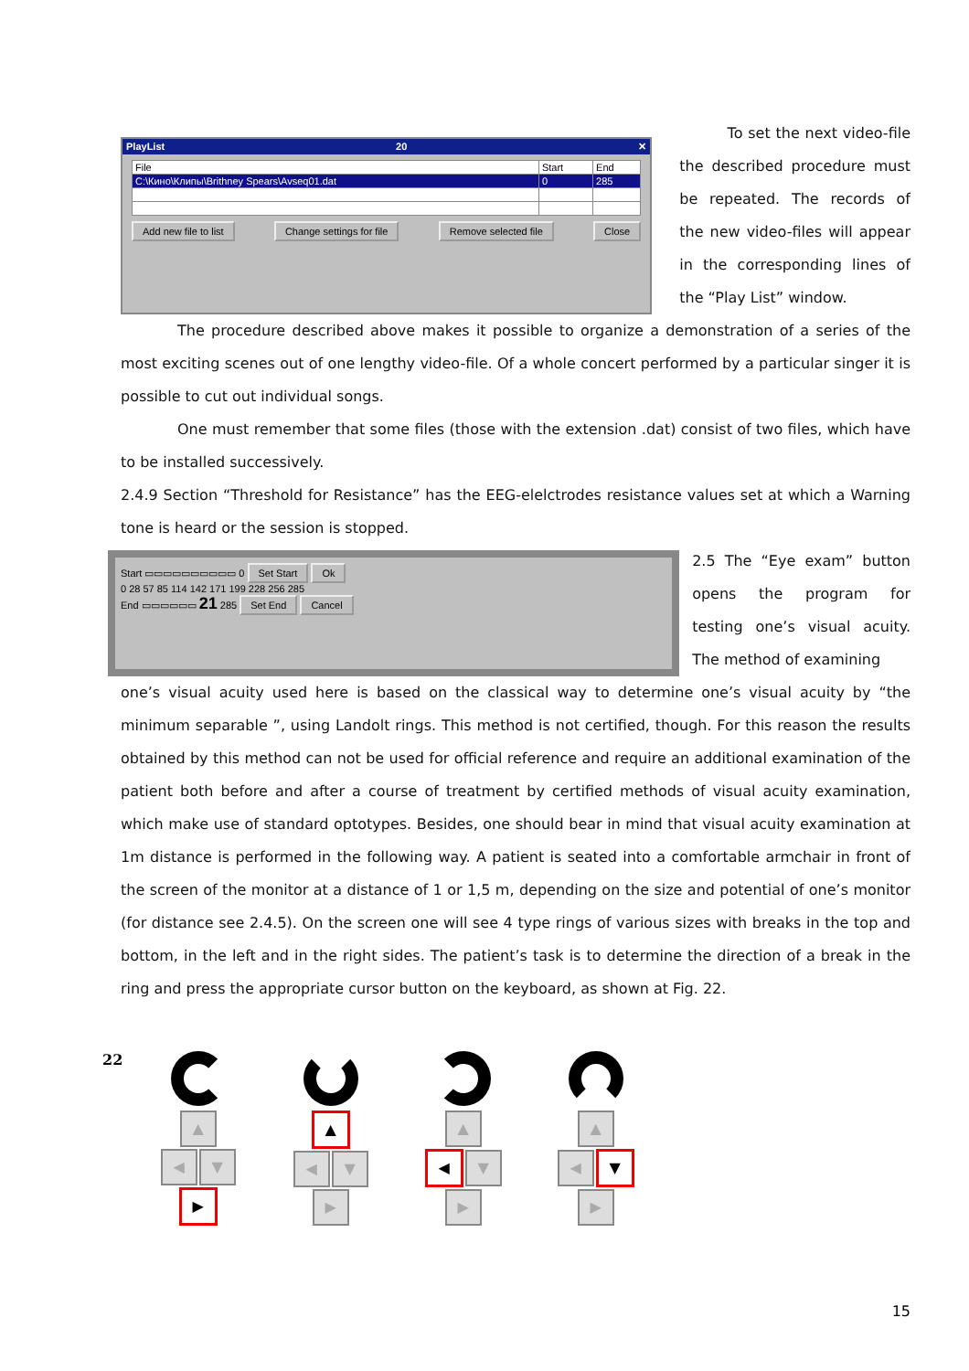PlayList 20 ✕
| File | Start | End |
| --- | --- | --- |
| C:\Кино\Клипы\Brithney Spears\Avseq01.dat | 0 | 285 |
Add new file to list Change settings for file Remove selected file Close
To set the next video-file the described procedure must be repeated. The records of the new video-files will appear in the corresponding lines of the “Play List” window.
The procedure described above makes it possible to organize a demonstration of a series of the most exciting scenes out of one lengthy video-file. Of a whole concert performed by a particular singer it is possible to cut out individual songs.
One must remember that some files (those with the extension .dat) consist of two files, which have to be installed successively.
2.4.9 Section “Threshold for Resistance” has the EEG-elelctrodes resistance values set at which a Warning tone is heard or the session is stopped.
Start ▭▭▭▭▭▭▭▭▭▭ 0 Set Start Ok
0 28 57 85 114 142 171 199 228 256 285
End ▭▭▭▭▭▭ 21 285 Set End Cancel
2.5 The “Eye exam” button opens the program for testing one’s visual acuity. The method of examining
one’s visual acuity used here is based on the classical way to determine one’s visual acuity by “the minimum separable ”, using Landolt rings. This method is not certified, though. For this reason the results obtained by this method can not be used for official reference and require an additional examination of the patient both before and after a course of treatment by certified methods of visual acuity examination, which make use of standard optotypes. Besides, one should bear in mind that visual acuity examination at 1m distance is performed in the following way. A patient is seated into a comfortable armchair in front of the screen of the monitor at a distance of 1 or 1,5 m, depending on the size and potential of one’s monitor (for distance see 2.4.5). On the screen one will see 4 type rings of various sizes with breaks in the top and bottom, in the left and in the right sides. The patient’s task is to determine the direction of a break in the ring and press the appropriate cursor button on the keyboard, as shown at Fig. 22.
22
▲
◀ ▼ ▶
▲
◀ ▼ ▶
▲
◀ ▼ ▶
▲
◀ ▼ ▶
15